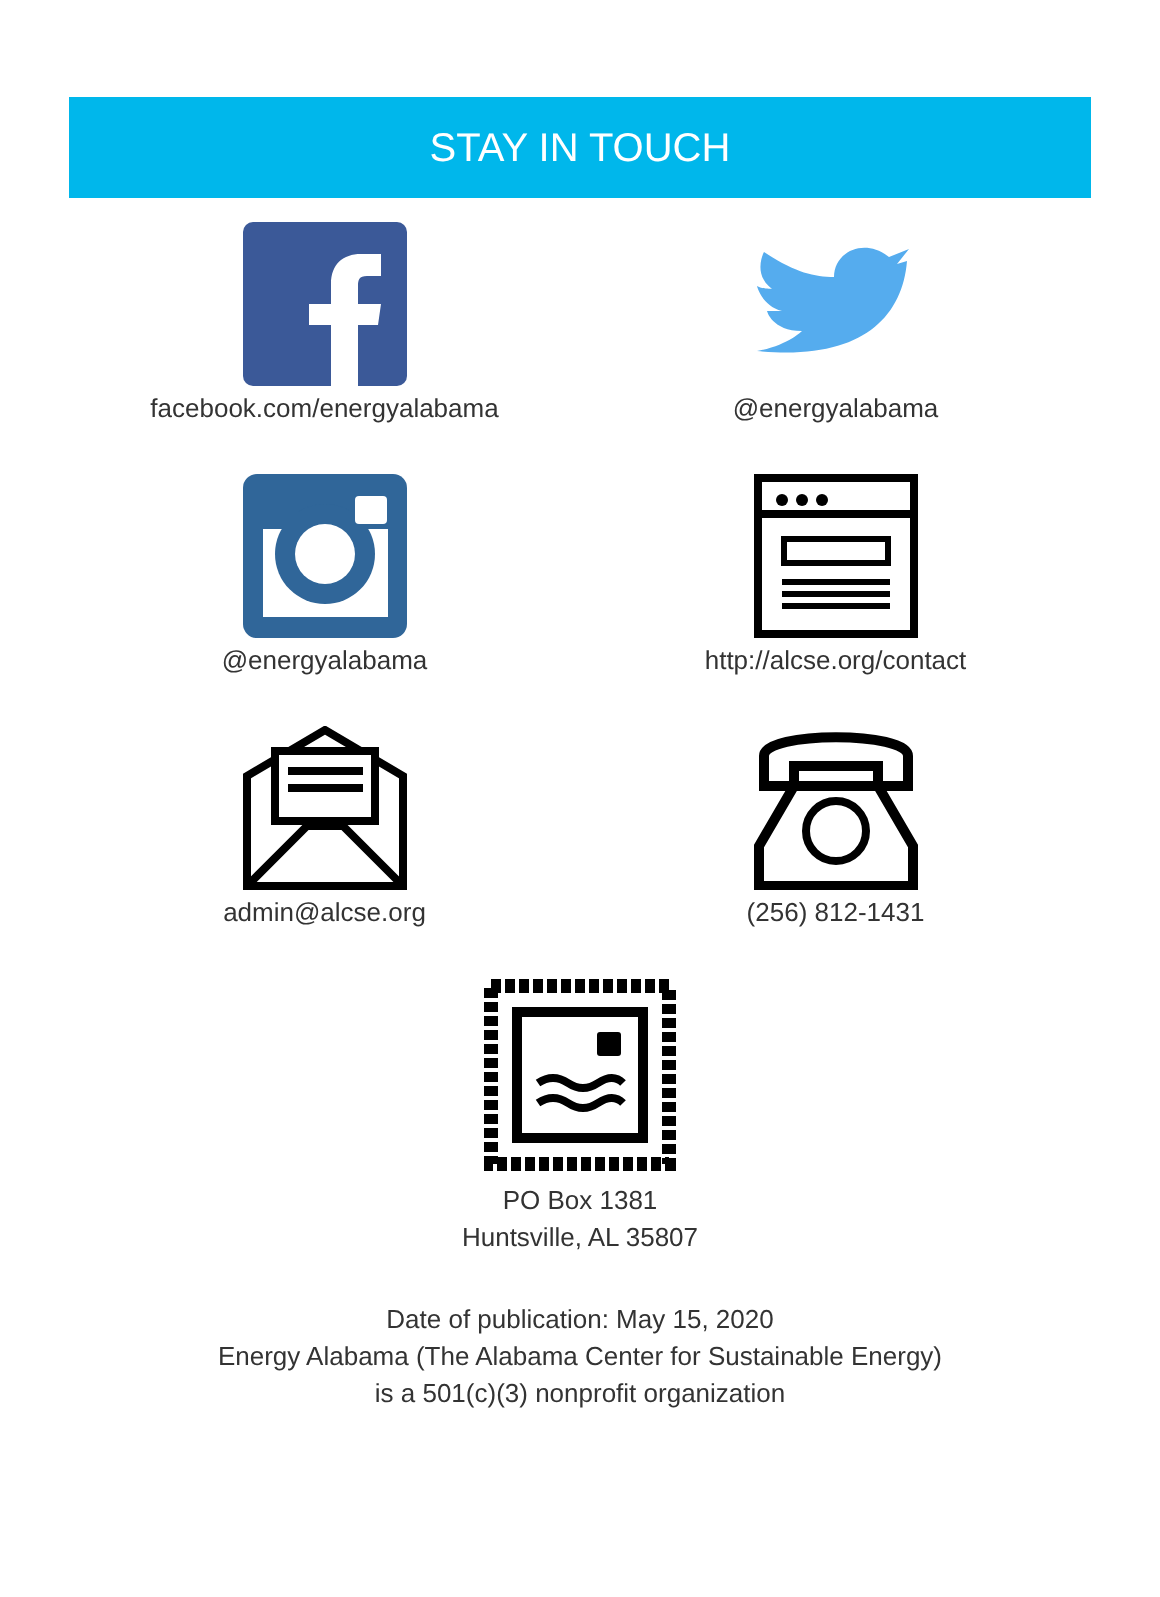STAY IN TOUCH
facebook.com/energyalabama
@energyalabama
@energyalabama
http://alcse.org/contact
admin@alcse.org
(256) 812-1431
PO Box 1381
Huntsville, AL 35807
Date of publication: May 15, 2020
Energy Alabama (The Alabama Center for Sustainable Energy)
is a 501(c)(3) nonprofit organization